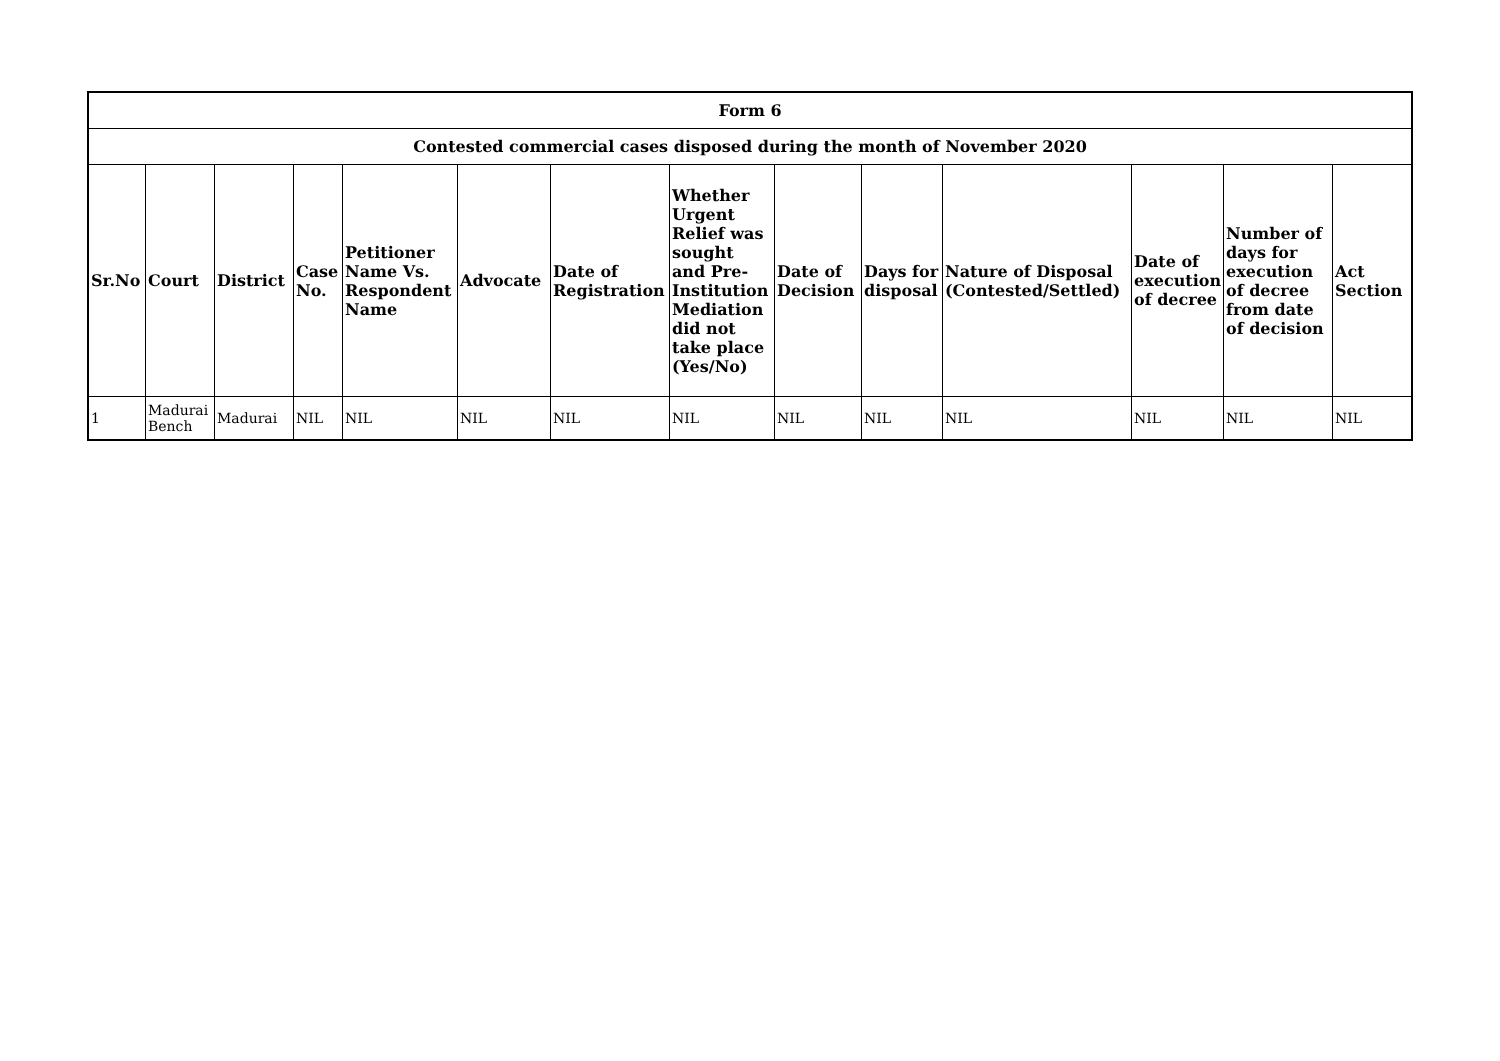| Form 6 | | | | | | | | | | | | | |
| --- | --- | --- | --- | --- | --- | --- | --- | --- | --- | --- | --- | --- | --- |
| Contested commercial cases disposed during the month of November 2020 | | | | | | | | | | | | | |
| Sr.No | Court | District | Case No. | Petitioner Name Vs. Respondent Name | Advocate | Date of Registration | Whether Urgent Relief was sought and Pre-Institution Mediation did not take place (Yes/No) | Date of Decision | Days for disposal | Nature of Disposal (Contested/Settled) | Date of execution of decree | Number of days for execution of decree from date of decision | Act Section |
| 1 | Madurai Bench | Madurai | NIL | NIL | NIL | NIL | NIL | NIL | NIL | NIL | NIL | NIL | NIL |